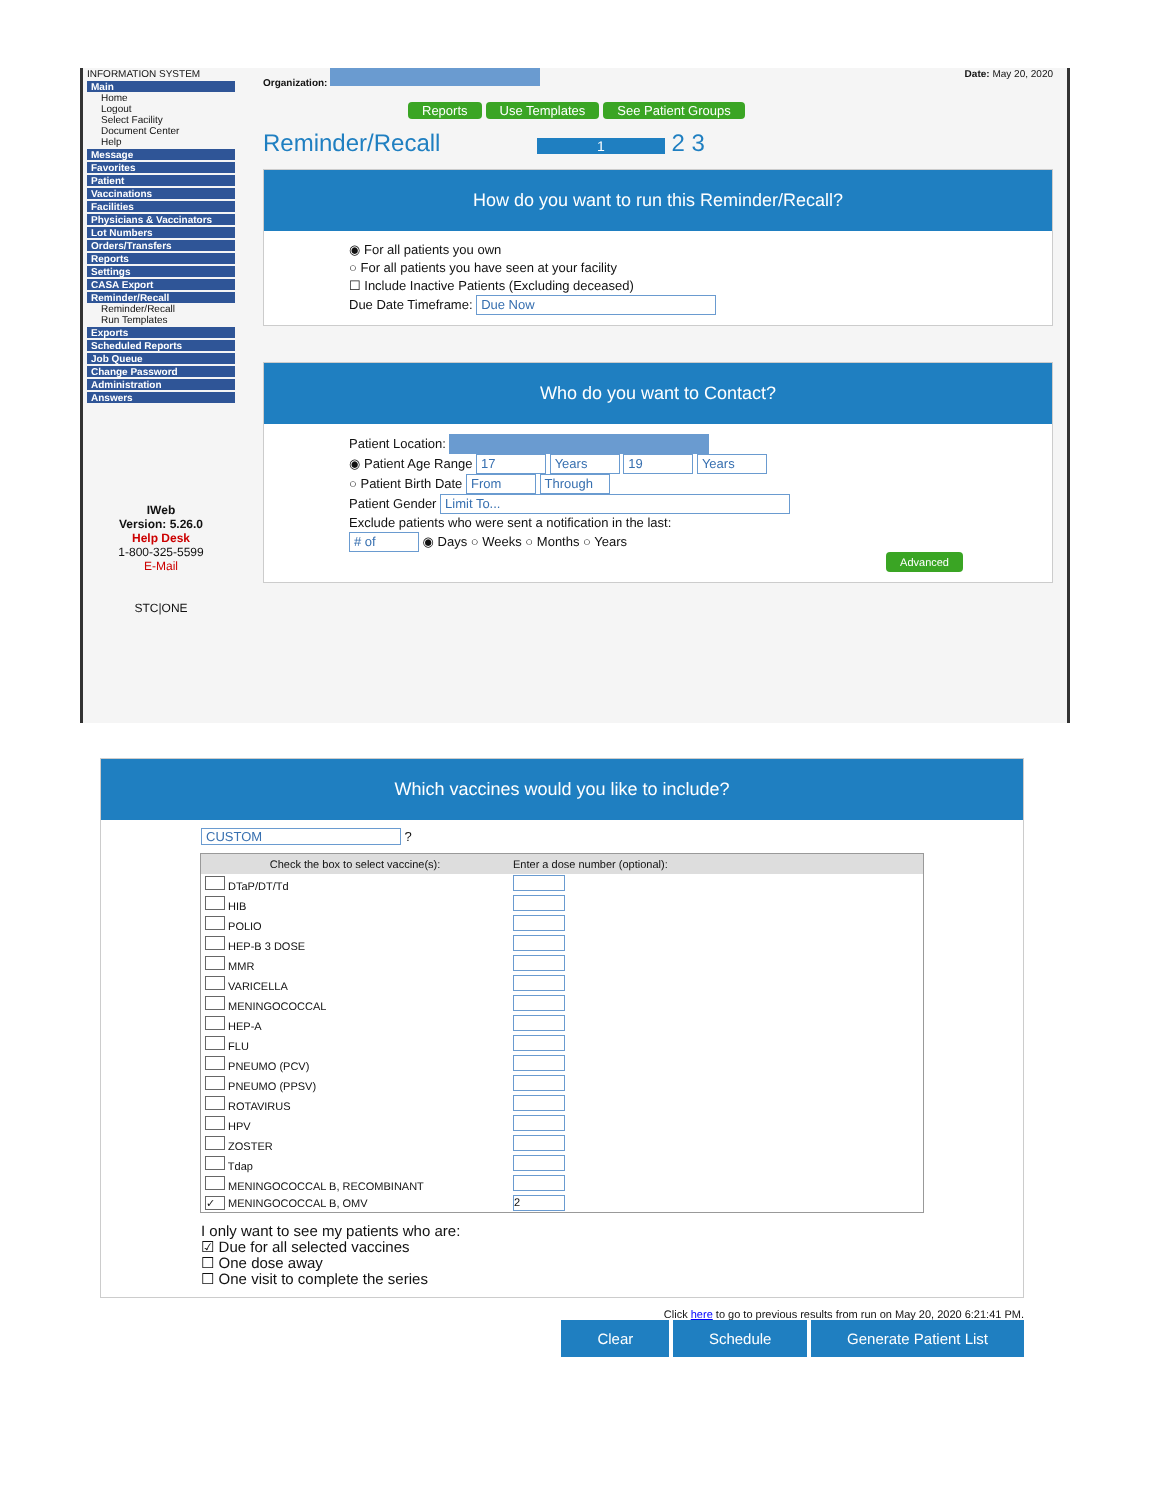INFORMATION SYSTEM
Main
Home
Logout
Select Facility
Document Center
Help
Message
Favorites
Patient
Vaccinations
Facilities
Physicians & Vaccinators
Lot Numbers
Orders/Transfers
Reports
Settings
CASA Export
Reminder/Recall
Reminder/Recall
Run Templates
Exports
Scheduled Reports
Job Queue
Change Password
Administration
Answers
IWeb
Version: 5.26.0
Help Desk
1-800-325-5599
E-Mail
STC|ONE
Organization: Date: May 20, 2020
Reports Use Templates See Patient Groups
Reminder/Recall 1 2 3
How do you want to run this Reminder/Recall?
◉ For all patients you own
○ For all patients you have seen at your facility
☐ Include Inactive Patients (Excluding deceased)
Due Date Timeframe: Due Now
Who do you want to Contact?
Patient Location:
◉ Patient Age Range 17 Years 19 Years
○ Patient Birth Date From Through
Patient Gender Limit To...
Exclude patients who were sent a notification in the last:
# of ◉ Days ○ Weeks ○ Months ○ Years
Advanced
Which vaccines would you like to include?
CUSTOM ?
| Check the box to select vaccine(s): | Enter a dose number (optional): |
| --- | --- |
| DTaP/DT/Td | |
| HIB | |
| POLIO | |
| HEP-B 3 DOSE | |
| MMR | |
| VARICELLA | |
| MENINGOCOCCAL | |
| HEP-A | |
| FLU | |
| PNEUMO (PCV) | |
| PNEUMO (PPSV) | |
| ROTAVIRUS | |
| HPV | |
| ZOSTER | |
| Tdap | |
| MENINGOCOCCAL B, RECOMBINANT | |
| ✓ MENINGOCOCCAL B, OMV | 2 |
I only want to see my patients who are:
☑ Due for all selected vaccines
☐ One dose away
☐ One visit to complete the series
Click here to go to previous results from run on May 20, 2020 6:21:41 PM.
Clear Schedule Generate Patient List